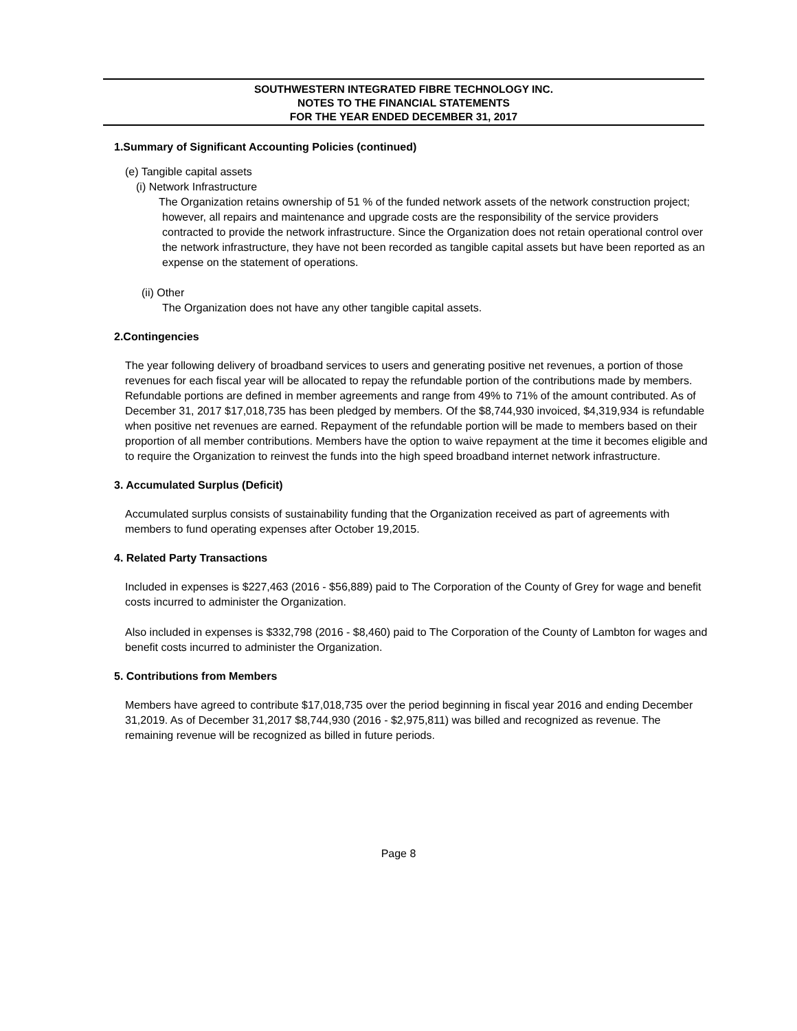SOUTHWESTERN INTEGRATED FIBRE TECHNOLOGY INC.
NOTES TO THE FINANCIAL STATEMENTS
FOR THE YEAR ENDED DECEMBER 31, 2017
1.Summary of Significant Accounting Policies (continued)
(e) Tangible capital assets
(i) Network Infrastructure
The Organization retains ownership of 51 % of the funded network assets of the network construction project; however, all repairs and maintenance and upgrade costs are the responsibility of the service providers contracted to provide the network infrastructure. Since the Organization does not retain operational control over the network infrastructure, they have not been recorded as tangible capital assets but have been reported as an expense on the statement of operations.
(ii) Other
The Organization does not have any other tangible capital assets.
2.Contingencies
The year following delivery of broadband services to users and generating positive net revenues, a portion of those revenues for each fiscal year will be allocated to repay the refundable portion of the contributions made by members. Refundable portions are defined in member agreements and range from 49% to 71% of the amount contributed. As of December 31, 2017 $17,018,735 has been pledged by members. Of the $8,744,930 invoiced, $4,319,934 is refundable when positive net revenues are earned. Repayment of the refundable portion will be made to members based on their proportion of all member contributions. Members have the option to waive repayment at the time it becomes eligible and to require the Organization to reinvest the funds into the high speed broadband internet network infrastructure.
3. Accumulated Surplus (Deficit)
Accumulated surplus consists of sustainability funding that the Organization received as part of agreements with members to fund operating expenses after October 19,2015.
4. Related Party Transactions
Included in expenses is $227,463 (2016 - $56,889) paid to The Corporation of the County of Grey for wage and benefit costs incurred to administer the Organization.
Also included in expenses is $332,798 (2016 - $8,460) paid to The Corporation of the County of Lambton for wages and benefit costs incurred to administer the Organization.
5. Contributions from Members
Members have agreed to contribute $17,018,735 over the period beginning in fiscal year 2016 and ending December 31,2019. As of December 31,2017 $8,744,930 (2016 - $2,975,811) was billed and recognized as revenue. The remaining revenue will be recognized as billed in future periods.
Page 8